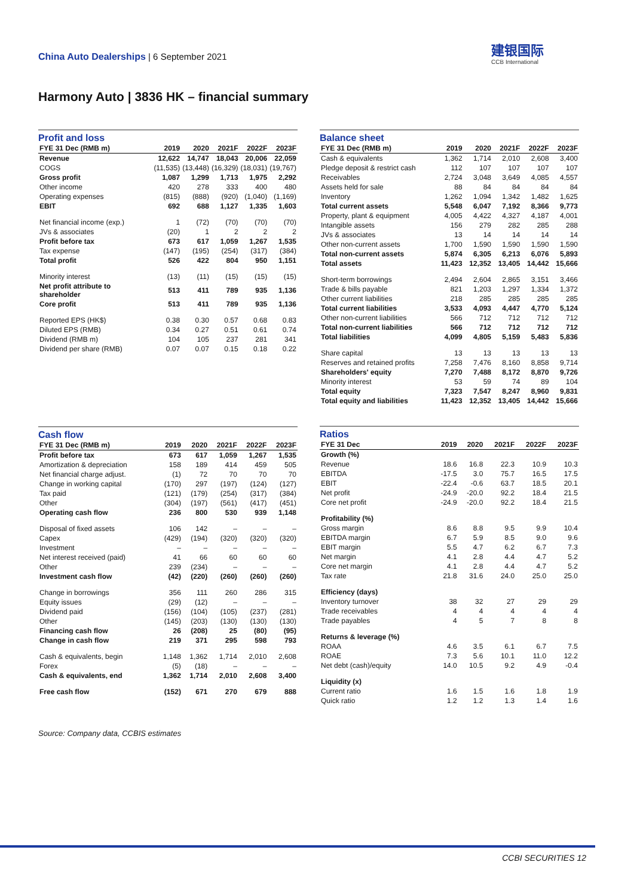China Auto Dealerships | 6 September 2021
建银国际
CCB International
Harmony Auto | 3836 HK – financial summary
Profit and loss
| FYE 31 Dec (RMB m) | 2019 | 2020 | 2021F | 2022F | 2023F |
| --- | --- | --- | --- | --- | --- |
| Revenue | 12,622 | 14,747 | 18,043 | 20,006 | 22,059 |
| COGS | (11,535) | (13,448) | (16,329) | (18,031) | (19,767) |
| Gross profit | 1,087 | 1,299 | 1,713 | 1,975 | 2,292 |
| Other income | 420 | 278 | 333 | 400 | 480 |
| Operating expenses | (815) | (888) | (920) | (1,040) | (1,169) |
| EBIT | 692 | 688 | 1,127 | 1,335 | 1,603 |
| Net financial income (exp.) | 1 | (72) | (70) | (70) | (70) |
| JVs & associates | (20) | 1 | 2 | 2 | 2 |
| Profit before tax | 673 | 617 | 1,059 | 1,267 | 1,535 |
| Tax expense | (147) | (195) | (254) | (317) | (384) |
| Total profit | 526 | 422 | 804 | 950 | 1,151 |
| Minority interest | (13) | (11) | (15) | (15) | (15) |
| Net profit attribute to shareholder | 513 | 411 | 789 | 935 | 1,136 |
| Core profit | 513 | 411 | 789 | 935 | 1,136 |
| Reported EPS (HK$) | 0.38 | 0.30 | 0.57 | 0.68 | 0.83 |
| Diluted EPS (RMB) | 0.34 | 0.27 | 0.51 | 0.61 | 0.74 |
| Dividend (RMB m) | 104 | 105 | 237 | 281 | 341 |
| Dividend per share (RMB) | 0.07 | 0.07 | 0.15 | 0.18 | 0.22 |
Cash flow
| FYE 31 Dec (RMB m) | 2019 | 2020 | 2021F | 2022F | 2023F |
| --- | --- | --- | --- | --- | --- |
| Profit before tax | 673 | 617 | 1,059 | 1,267 | 1,535 |
| Amortization & depreciation | 158 | 189 | 414 | 459 | 505 |
| Net financial charge adjust. | (1) | 72 | 70 | 70 | 70 |
| Change in working capital | (170) | 297 | (197) | (124) | (127) |
| Tax paid | (121) | (179) | (254) | (317) | (384) |
| Other | (304) | (197) | (561) | (417) | (451) |
| Operating cash flow | 236 | 800 | 530 | 939 | 1,148 |
| Disposal of fixed assets | 106 | 142 | – | – | – |
| Capex | (429) | (194) | (320) | (320) | (320) |
| Investment | – | – | – | – | – |
| Net interest received (paid) | 41 | 66 | 60 | 60 | 60 |
| Other | 239 | (234) | – | – | – |
| Investment cash flow | (42) | (220) | (260) | (260) | (260) |
| Change in borrowings | 356 | 111 | 260 | 286 | 315 |
| Equity issues | (29) | (12) | – | – | – |
| Dividend paid | (156) | (104) | (105) | (237) | (281) |
| Other | (145) | (203) | (130) | (130) | (130) |
| Financing cash flow | 26 | (208) | 25 | (80) | (95) |
| Change in cash flow | 219 | 371 | 295 | 598 | 793 |
| Cash & equivalents, begin | 1,148 | 1,362 | 1,714 | 2,010 | 2,608 |
| Forex | (5) | (18) | – | – | – |
| Cash & equivalents, end | 1,362 | 1,714 | 2,010 | 2,608 | 3,400 |
| Free cash flow | (152) | 671 | 270 | 679 | 888 |
Balance sheet
| FYE 31 Dec (RMB m) | 2019 | 2020 | 2021F | 2022F | 2023F |
| --- | --- | --- | --- | --- | --- |
| Cash & equivalents | 1,362 | 1,714 | 2,010 | 2,608 | 3,400 |
| Pledge deposit & restrict cash | 112 | 107 | 107 | 107 | 107 |
| Receivables | 2,724 | 3,048 | 3,649 | 4,085 | 4,557 |
| Assets held for sale | 88 | 84 | 84 | 84 | 84 |
| Inventory | 1,262 | 1,094 | 1,342 | 1,482 | 1,625 |
| Total current assets | 5,548 | 6,047 | 7,192 | 8,366 | 9,773 |
| Property, plant & equipment | 4,005 | 4,422 | 4,327 | 4,187 | 4,001 |
| Intangible assets | 156 | 279 | 282 | 285 | 288 |
| JVs & associates | 13 | 14 | 14 | 14 | 14 |
| Other non-current assets | 1,700 | 1,590 | 1,590 | 1,590 | 1,590 |
| Total non-current assets | 5,874 | 6,305 | 6,213 | 6,076 | 5,893 |
| Total assets | 11,423 | 12,352 | 13,405 | 14,442 | 15,666 |
| Short-term borrowings | 2,494 | 2,604 | 2,865 | 3,151 | 3,466 |
| Trade & bills payable | 821 | 1,203 | 1,297 | 1,334 | 1,372 |
| Other current liabilities | 218 | 285 | 285 | 285 | 285 |
| Total current liabilities | 3,533 | 4,093 | 4,447 | 4,770 | 5,124 |
| Other non-current liabilities | 566 | 712 | 712 | 712 | 712 |
| Total non-current liabilities | 566 | 712 | 712 | 712 | 712 |
| Total liabilities | 4,099 | 4,805 | 5,159 | 5,483 | 5,836 |
| Share capital | 13 | 13 | 13 | 13 | 13 |
| Reserves and retained profits | 7,258 | 7,476 | 8,160 | 8,858 | 9,714 |
| Shareholders' equity | 7,270 | 7,488 | 8,172 | 8,870 | 9,726 |
| Minority interest | 53 | 59 | 74 | 89 | 104 |
| Total equity | 7,323 | 7,547 | 8,247 | 8,960 | 9,831 |
| Total equity and liabilities | 11,423 | 12,352 | 13,405 | 14,442 | 15,666 |
Ratios
| FYE 31 Dec | 2019 | 2020 | 2021F | 2022F | 2023F |
| --- | --- | --- | --- | --- | --- |
| Growth (%) | | | | | |
| Revenue | 18.6 | 16.8 | 22.3 | 10.9 | 10.3 |
| EBITDA | -17.5 | 3.0 | 75.7 | 16.5 | 17.5 |
| EBIT | -22.4 | -0.6 | 63.7 | 18.5 | 20.1 |
| Net profit | -24.9 | -20.0 | 92.2 | 18.4 | 21.5 |
| Core net profit | -24.9 | -20.0 | 92.2 | 18.4 | 21.5 |
| Profitability (%) | | | | | |
| Gross margin | 8.6 | 8.8 | 9.5 | 9.9 | 10.4 |
| EBITDA margin | 6.7 | 5.9 | 8.5 | 9.0 | 9.6 |
| EBIT margin | 5.5 | 4.7 | 6.2 | 6.7 | 7.3 |
| Net margin | 4.1 | 2.8 | 4.4 | 4.7 | 5.2 |
| Core net margin | 4.1 | 2.8 | 4.4 | 4.7 | 5.2 |
| Tax rate | 21.8 | 31.6 | 24.0 | 25.0 | 25.0 |
| Efficiency (days) | | | | | |
| Inventory turnover | 38 | 32 | 27 | 29 | 29 |
| Trade receivables | 4 | 4 | 4 | 4 | 4 |
| Trade payables | 4 | 5 | 7 | 8 | 8 |
| Returns & leverage (%) | | | | | |
| ROAA | 4.6 | 3.5 | 6.1 | 6.7 | 7.5 |
| ROAE | 7.3 | 5.6 | 10.1 | 11.0 | 12.2 |
| Net debt (cash)/equity | 14.0 | 10.5 | 9.2 | 4.9 | -0.4 |
| Liquidity (x) | | | | | |
| Current ratio | 1.6 | 1.5 | 1.6 | 1.8 | 1.9 |
| Quick ratio | 1.2 | 1.2 | 1.3 | 1.4 | 1.6 |
Source: Company data, CCBIS estimates
CCBI SECURITIES 12